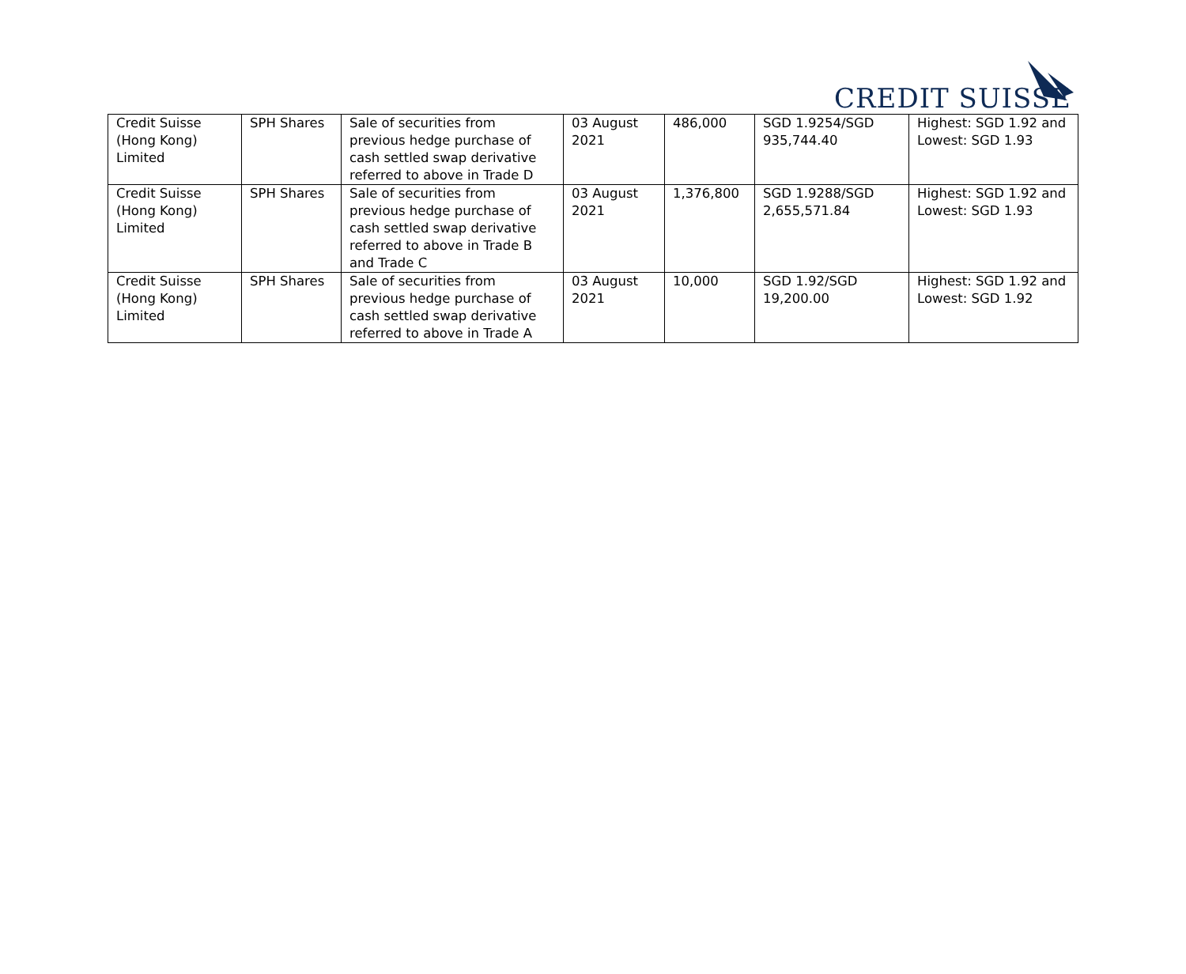CREDIT SUISSE
| Credit Suisse (Hong Kong) Limited | SPH Shares | Sale of securities from previous hedge purchase of cash settled swap derivative referred to above in Trade D | 03 August 2021 | 486,000 | SGD 1.9254/SGD 935,744.40 | Highest: SGD 1.92 and Lowest: SGD 1.93 |
| Credit Suisse (Hong Kong) Limited | SPH Shares | Sale of securities from previous hedge purchase of cash settled swap derivative referred to above in Trade B and Trade C | 03 August 2021 | 1,376,800 | SGD 1.9288/SGD 2,655,571.84 | Highest: SGD 1.92 and Lowest: SGD 1.93 |
| Credit Suisse (Hong Kong) Limited | SPH Shares | Sale of securities from previous hedge purchase of cash settled swap derivative referred to above in Trade A | 03 August 2021 | 10,000 | SGD 1.92/SGD 19,200.00 | Highest: SGD 1.92 and Lowest: SGD 1.92 |